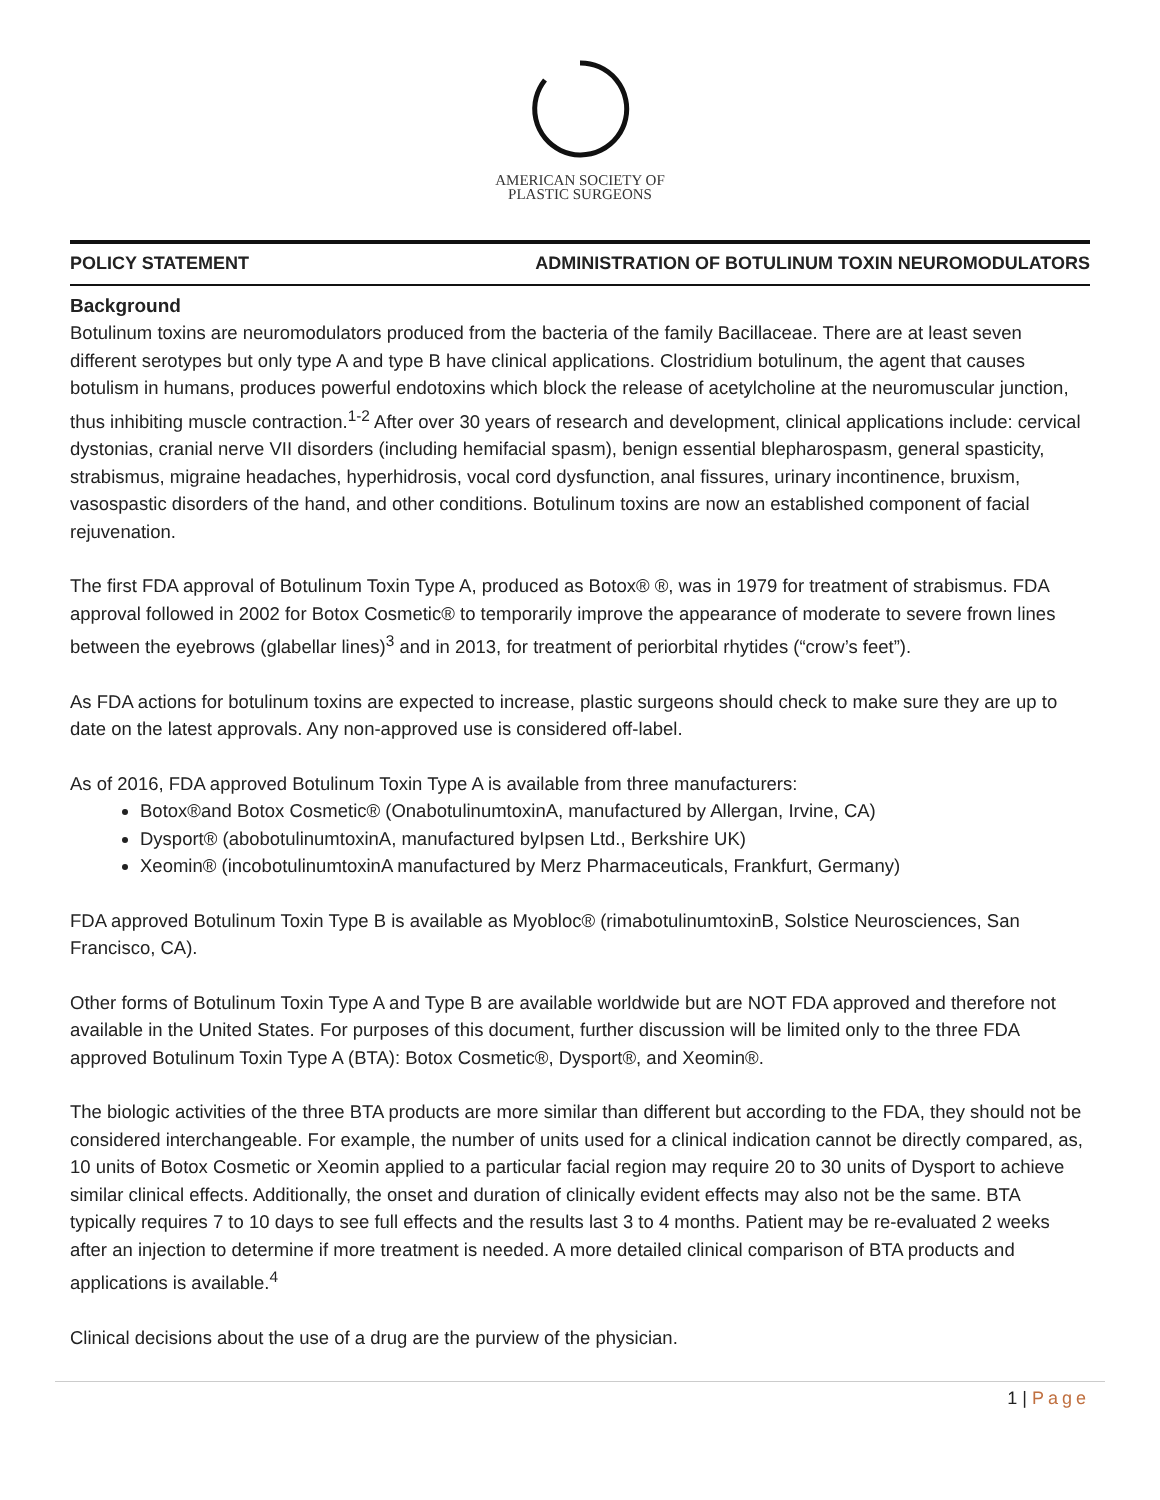AMERICAN SOCIETY OF
PLASTIC SURGEONS
POLICY STATEMENT ADMINISTRATION OF BOTULINUM TOXIN NEUROMODULATORS
Background
Botulinum toxins are neuromodulators produced from the bacteria of the family Bacillaceae. There are at least seven different serotypes but only type A and type B have clinical applications. Clostridium botulinum, the agent that causes botulism in humans, produces powerful endotoxins which block the release of acetylcholine at the neuromuscular junction, thus inhibiting muscle contraction.<sup>1-2</sup> After over 30 years of research and development, clinical applications include: cervical dystonias, cranial nerve VII disorders (including hemifacial spasm), benign essential blepharospasm, general spasticity, strabismus, migraine headaches, hyperhidrosis, vocal cord dysfunction, anal fissures, urinary incontinence, bruxism, vasospastic disorders of the hand, and other conditions. Botulinum toxins are now an established component of facial rejuvenation.
The first FDA approval of Botulinum Toxin Type A, produced as Botox® ®, was in 1979 for treatment of strabismus. FDA approval followed in 2002 for Botox Cosmetic® to temporarily improve the appearance of moderate to severe frown lines between the eyebrows (glabellar lines)<sup>3</sup> and in 2013, for treatment of periorbital rhytides (“crow’s feet”).
As FDA actions for botulinum toxins are expected to increase, plastic surgeons should check to make sure they are up to date on the latest approvals. Any non-approved use is considered off-label.
As of 2016, FDA approved Botulinum Toxin Type A is available from three manufacturers:
Botox®and Botox Cosmetic® (OnabotulinumtoxinA, manufactured by Allergan, Irvine, CA)
Dysport® (abobotulinumtoxinA, manufactured byIpsen Ltd., Berkshire UK)
Xeomin® (incobotulinumtoxinA manufactured by Merz Pharmaceuticals, Frankfurt, Germany)
FDA approved Botulinum Toxin Type B is available as Myobloc® (rimabotulinumtoxinB, Solstice Neurosciences, San Francisco, CA).
Other forms of Botulinum Toxin Type A and Type B are available worldwide but are NOT FDA approved and therefore not available in the United States. For purposes of this document, further discussion will be limited only to the three FDA approved Botulinum Toxin Type A (BTA): Botox Cosmetic®, Dysport®, and Xeomin®.
The biologic activities of the three BTA products are more similar than different but according to the FDA, they should not be considered interchangeable. For example, the number of units used for a clinical indication cannot be directly compared, as, 10 units of Botox Cosmetic or Xeomin applied to a particular facial region may require 20 to 30 units of Dysport to achieve similar clinical effects. Additionally, the onset and duration of clinically evident effects may also not be the same. BTA typically requires 7 to 10 days to see full effects and the results last 3 to 4 months. Patient may be re-evaluated 2 weeks after an injection to determine if more treatment is needed. A more detailed clinical comparison of BTA products and applications is available.<sup>4</sup>
Clinical decisions about the use of a drug are the purview of the physician.
1 | Page